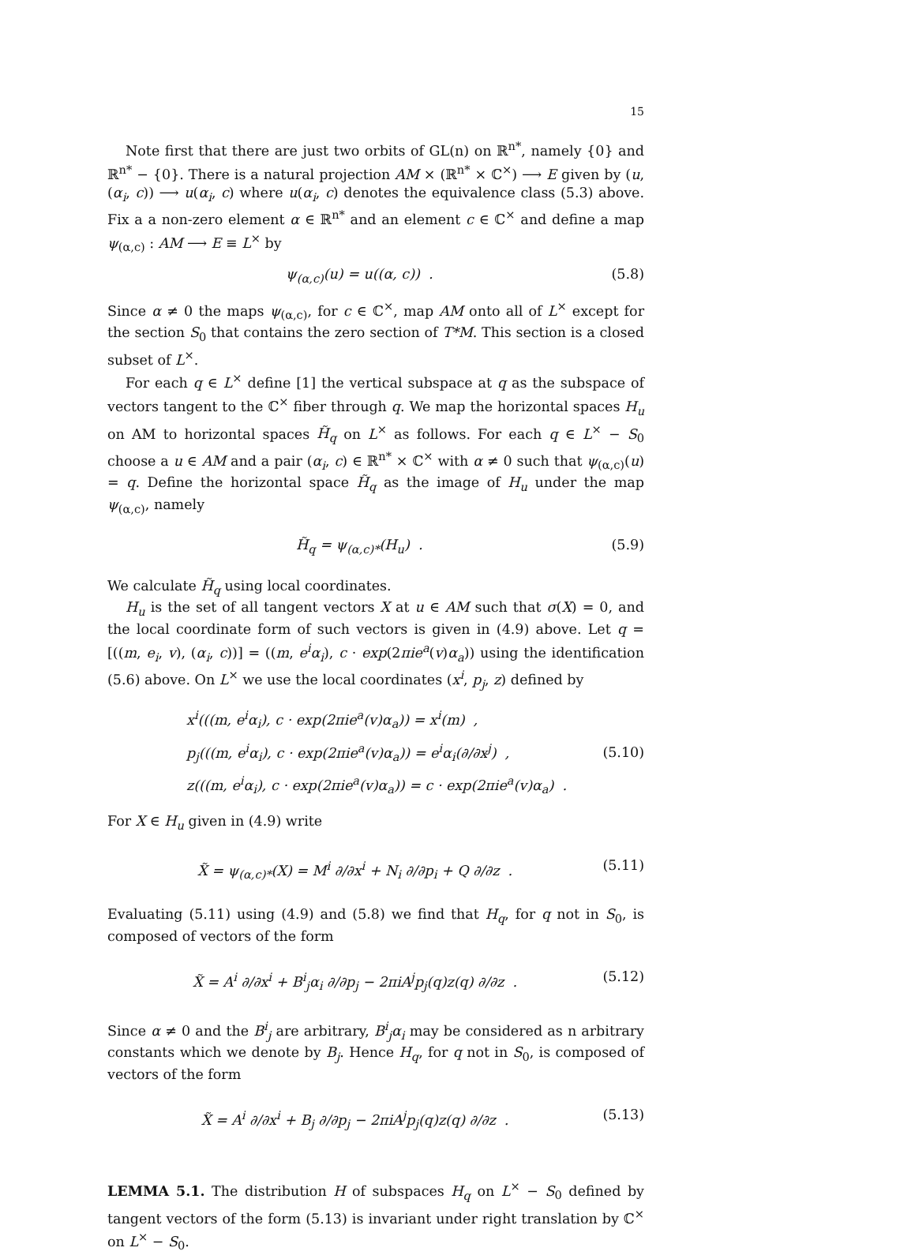15
Note first that there are just two orbits of GL(n) on ℝ<sup>n*</sup>, namely {0} and ℝ<sup>n*</sup> − {0}. There is a natural projection AM × (ℝ<sup>n*</sup> × ℂ<sup>×</sup>) ⟶ E given by (u, (α<sub>i</sub>, c)) ⟶ u(α<sub>i</sub>, c) where u(α<sub>i</sub>, c) denotes the equivalence class (5.3) above. Fix a a non-zero element α ∈ ℝ<sup>n*</sup> and an element c ∈ ℂ<sup>×</sup> and define a map ψ<sub>(α,c)</sub> : AM ⟶ E ≡ L<sup>×</sup> by
ψ<sub>(α,c)</sub>(u) = u((α, c)) . (5.8)
Since α ≠ 0 the maps ψ<sub>(α,c)</sub>, for c ∈ ℂ<sup>×</sup>, map AM onto all of L<sup>×</sup> except for the section S<sub>0</sub> that contains the zero section of T*M. This section is a closed subset of L<sup>×</sup>.
For each q ∈ L<sup>×</sup> define [1] the vertical subspace at q as the subspace of vectors tangent to the ℂ<sup>×</sup> fiber through q. We map the horizontal spaces H<sub>u</sub> on AM to horizontal spaces H̃<sub>q</sub> on L<sup>×</sup> as follows. For each q ∈ L<sup>×</sup> − S<sub>0</sub> choose a u ∈ AM and a pair (α<sub>i</sub>, c) ∈ ℝ<sup>n*</sup> × ℂ<sup>×</sup> with α ≠ 0 such that ψ<sub>(α,c)</sub>(u) = q. Define the horizontal space H̃<sub>q</sub> as the image of H<sub>u</sub> under the map ψ<sub>(α,c)</sub>, namely
H̃<sub>q</sub> = ψ<sub>(α,c)*</sub>(H<sub>u</sub>) . (5.9)
We calculate H̃<sub>q</sub> using local coordinates.
H<sub>u</sub> is the set of all tangent vectors X at u ∈ AM such that σ(X) = 0, and the local coordinate form of such vectors is given in (4.9) above. Let q = [((m, e<sub>i</sub>, v), (α<sub>i</sub>, c))] = ((m, e<sup>i</sup>α<sub>i</sub>), c · exp(2πie<sup>a</sup>(v)α<sub>a</sub>)) using the identification (5.6) above. On L<sup>×</sup> we use the local coordinates (x<sup>i</sup>, p<sub>j</sub>, z) defined by
x<sup>i</sup>(((m, e<sup>i</sup>α<sub>i</sub>), c · exp(2πie<sup>a</sup>(v)α<sub>a</sub>)) = x<sup>i</sup>(m) ,
p<sub>j</sub>(((m, e<sup>i</sup>α<sub>i</sub>), c · exp(2πie<sup>a</sup>(v)α<sub>a</sub>)) = e<sup>i</sup>α<sub>i</sub>(∂/∂x<sup>j</sup>) ,
z(((m, e<sup>i</sup>α<sub>i</sub>), c · exp(2πie<sup>a</sup>(v)α<sub>a</sub>)) = c · exp(2πie<sup>a</sup>(v)α<sub>a</sub>) .
(5.10)
For X ∈ H<sub>u</sub> given in (4.9) write
X̃ = ψ<sub>(α,c)*</sub>(X) = M<sup>i</sup> ∂/∂x<sup>i</sup> + N<sub>i</sub> ∂/∂p<sub>i</sub> + Q ∂/∂z . (5.11)
Evaluating (5.11) using (4.9) and (5.8) we find that H<sub>q</sub>, for q not in S<sub>0</sub>, is composed of vectors of the form
X̃ = A<sup>i</sup> ∂/∂x<sup>i</sup> + B<sup>i</sup><sub>j</sub>α<sub>i</sub> ∂/∂p<sub>j</sub> − 2πiA<sup>j</sup>p<sub>j</sub>(q)z(q) ∂/∂z . (5.12)
Since α ≠ 0 and the B<sup>i</sup><sub>j</sub> are arbitrary, B<sup>i</sup><sub>j</sub>α<sub>i</sub> may be considered as n arbitrary constants which we denote by B<sub>j</sub>. Hence H<sub>q</sub>, for q not in S<sub>0</sub>, is composed of vectors of the form
X̃ = A<sup>i</sup> ∂/∂x<sup>i</sup> + B<sub>j</sub> ∂/∂p<sub>j</sub> − 2πiA<sup>j</sup>p<sub>j</sub>(q)z(q) ∂/∂z . (5.13)
LEMMA 5.1. The distribution H of subspaces H<sub>q</sub> on L<sup>×</sup> − S<sub>0</sub> defined by tangent vectors of the form (5.13) is invariant under right translation by ℂ<sup>×</sup> on L<sup>×</sup> − S<sub>0</sub>.